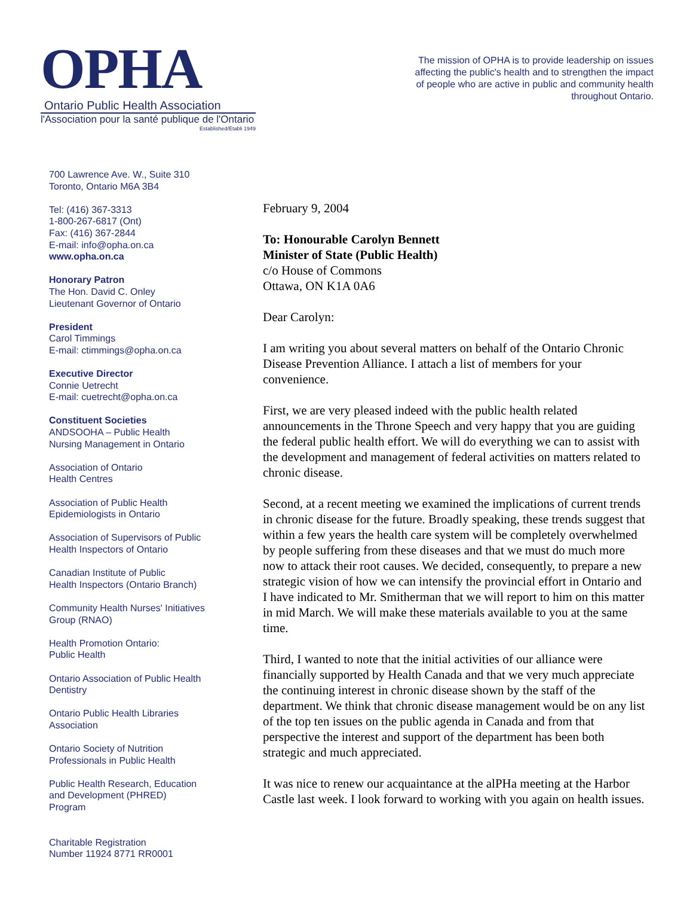OPHA
Ontario Public Health Association
l'Association pour la santé publique de l'Ontario
Established/Établi 1949
The mission of OPHA is to provide leadership on issues affecting the public's health and to strengthen the impact of people who are active in public and community health throughout Ontario.
700 Lawrence Ave. W., Suite 310
Toronto, Ontario M6A 3B4
Tel: (416) 367-3313
1-800-267-6817 (Ont)
Fax: (416) 367-2844
E-mail: info@opha.on.ca
www.opha.on.ca
Honorary Patron
The Hon. David C. Onley
Lieutenant Governor of Ontario
President
Carol Timmings
E-mail: ctimmings@opha.on.ca
Executive Director
Connie Uetrecht
E-mail: cuetrecht@opha.on.ca
Constituent Societies
ANDSOOHA – Public Health
Nursing Management in Ontario
Association of Ontario
Health Centres
Association of Public Health
Epidemiologists in Ontario
Association of Supervisors of Public
Health Inspectors of Ontario
Canadian Institute of Public
Health Inspectors (Ontario Branch)
Community Health Nurses' Initiatives
Group (RNAO)
Health Promotion Ontario:
Public Health
Ontario Association of Public Health
Dentistry
Ontario Public Health Libraries
Association
Ontario Society of Nutrition
Professionals in Public Health
Public Health Research, Education
and Development (PHRED)
Program
Charitable Registration
Number 11924 8771 RR0001
February 9, 2004
To: Honourable Carolyn Bennett
Minister of State (Public Health)
c/o House of Commons
Ottawa, ON K1A 0A6
Dear Carolyn:
I am writing you about several matters on behalf of the Ontario Chronic Disease Prevention Alliance. I attach a list of members for your convenience.
First, we are very pleased indeed with the public health related announcements in the Throne Speech and very happy that you are guiding the federal public health effort. We will do everything we can to assist with the development and management of federal activities on matters related to chronic disease.
Second, at a recent meeting we examined the implications of current trends in chronic disease for the future. Broadly speaking, these trends suggest that within a few years the health care system will be completely overwhelmed by people suffering from these diseases and that we must do much more now to attack their root causes. We decided, consequently, to prepare a new strategic vision of how we can intensify the provincial effort in Ontario and I have indicated to Mr. Smitherman that we will report to him on this matter in mid March. We will make these materials available to you at the same time.
Third, I wanted to note that the initial activities of our alliance were financially supported by Health Canada and that we very much appreciate the continuing interest in chronic disease shown by the staff of the department. We think that chronic disease management would be on any list of the top ten issues on the public agenda in Canada and from that perspective the interest and support of the department has been both strategic and much appreciated.
It was nice to renew our acquaintance at the alPHa meeting at the Harbor Castle last week. I look forward to working with you again on health issues.